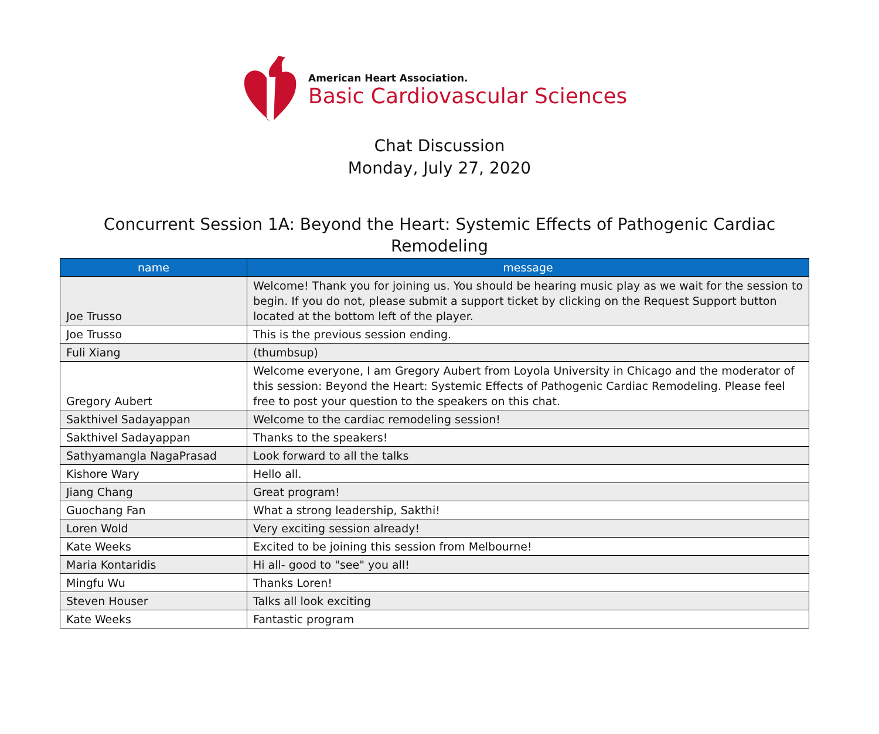American Heart Association.
Basic Cardiovascular Sciences
Chat Discussion
Monday, July 27, 2020
Concurrent Session 1A: Beyond the Heart: Systemic Effects of Pathogenic Cardiac Remodeling
| name | message |
| --- | --- |
| Joe Trusso | Welcome! Thank you for joining us. You should be hearing music play as we wait for the session to begin. If you do not, please submit a support ticket by clicking on the Request Support button located at the bottom left of the player. |
| Joe Trusso | This is the previous session ending. |
| Fuli Xiang | (thumbsup) |
| Gregory Aubert | Welcome everyone, I am Gregory Aubert from Loyola University in Chicago and the moderator of this session: Beyond the Heart: Systemic Effects of Pathogenic Cardiac Remodeling. Please feel free to post your question to the speakers on this chat. |
| Sakthivel Sadayappan | Welcome to the cardiac remodeling session! |
| Sakthivel Sadayappan | Thanks to the speakers! |
| Sathyamangla NagaPrasad | Look forward to all the talks |
| Kishore Wary | Hello all. |
| Jiang Chang | Great program! |
| Guochang Fan | What a strong leadership, Sakthi! |
| Loren Wold | Very exciting session already! |
| Kate Weeks | Excited to be joining this session from Melbourne! |
| Maria Kontaridis | Hi all- good to "see" you all! |
| Mingfu Wu | Thanks Loren! |
| Steven Houser | Talks all look exciting |
| Kate Weeks | Fantastic program |